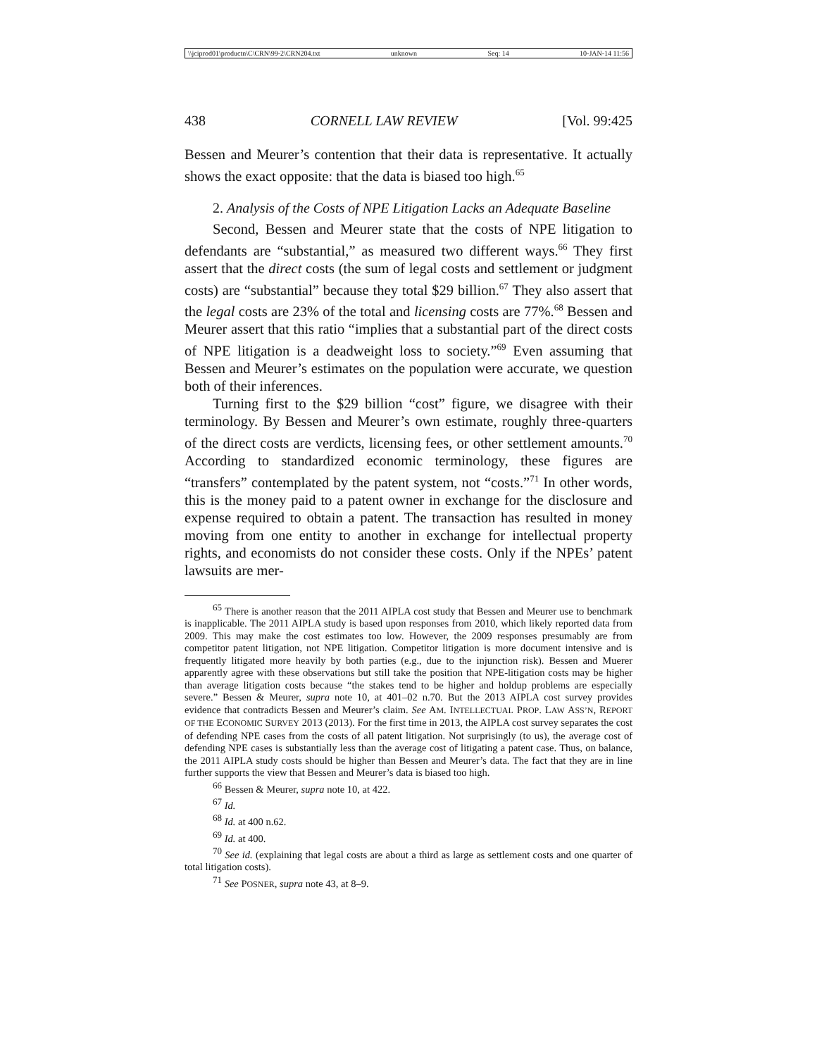\\jciprod01\productn\C\CRN\99-2\CRN204.txt unknown Seq: 14 10-JAN-14 11:56
438 CORNELL LAW REVIEW [Vol. 99:425
Bessen and Meurer’s contention that their data is representative. It actually shows the exact opposite: that the data is biased too high.<sup>65</sup>
2. Analysis of the Costs of NPE Litigation Lacks an Adequate Baseline
Second, Bessen and Meurer state that the costs of NPE litigation to defendants are “substantial,” as measured two different ways.<sup>66</sup> They first assert that the direct costs (the sum of legal costs and settlement or judgment costs) are “substantial” because they total $29 billion.<sup>67</sup> They also assert that the legal costs are 23% of the total and licensing costs are 77%.<sup>68</sup> Bessen and Meurer assert that this ratio “implies that a substantial part of the direct costs of NPE litigation is a deadweight loss to society.”<sup>69</sup> Even assuming that Bessen and Meurer’s estimates on the population were accurate, we question both of their inferences.
Turning first to the $29 billion “cost” figure, we disagree with their terminology. By Bessen and Meurer’s own estimate, roughly three-quarters of the direct costs are verdicts, licensing fees, or other settlement amounts.<sup>70</sup> According to standardized economic terminology, these figures are “transfers” contemplated by the patent system, not “costs.”<sup>71</sup> In other words, this is the money paid to a patent owner in exchange for the disclosure and expense required to obtain a patent. The transaction has resulted in money moving from one entity to another in exchange for intellectual property rights, and economists do not consider these costs. Only if the NPEs’ patent lawsuits are mer-
<sup>65</sup> There is another reason that the 2011 AIPLA cost study that Bessen and Meurer use to benchmark is inapplicable. The 2011 AIPLA study is based upon responses from 2010, which likely reported data from 2009. This may make the cost estimates too low. However, the 2009 responses presumably are from competitor patent litigation, not NPE litigation. Competitor litigation is more document intensive and is frequently litigated more heavily by both parties (e.g., due to the injunction risk). Bessen and Muerer apparently agree with these observations but still take the position that NPE-litigation costs may be higher than average litigation costs because “the stakes tend to be higher and holdup problems are especially severe.” Bessen & Meurer, supra note 10, at 401–02 n.70. But the 2013 AIPLA cost survey provides evidence that contradicts Bessen and Meurer’s claim. See AM. INTELLECTUAL PROP. LAW ASS’N, REPORT OF THE ECONOMIC SURVEY 2013 (2013). For the first time in 2013, the AIPLA cost survey separates the cost of defending NPE cases from the costs of all patent litigation. Not surprisingly (to us), the average cost of defending NPE cases is substantially less than the average cost of litigating a patent case. Thus, on balance, the 2011 AIPLA study costs should be higher than Bessen and Meurer’s data. The fact that they are in line further supports the view that Bessen and Meurer’s data is biased too high.
<sup>66</sup> Bessen & Meurer, supra note 10, at 422.
<sup>67</sup> Id.
<sup>68</sup> Id. at 400 n.62.
<sup>69</sup> Id. at 400.
<sup>70</sup> See id. (explaining that legal costs are about a third as large as settlement costs and one quarter of total litigation costs).
<sup>71</sup> See POSNER, supra note 43, at 8–9.